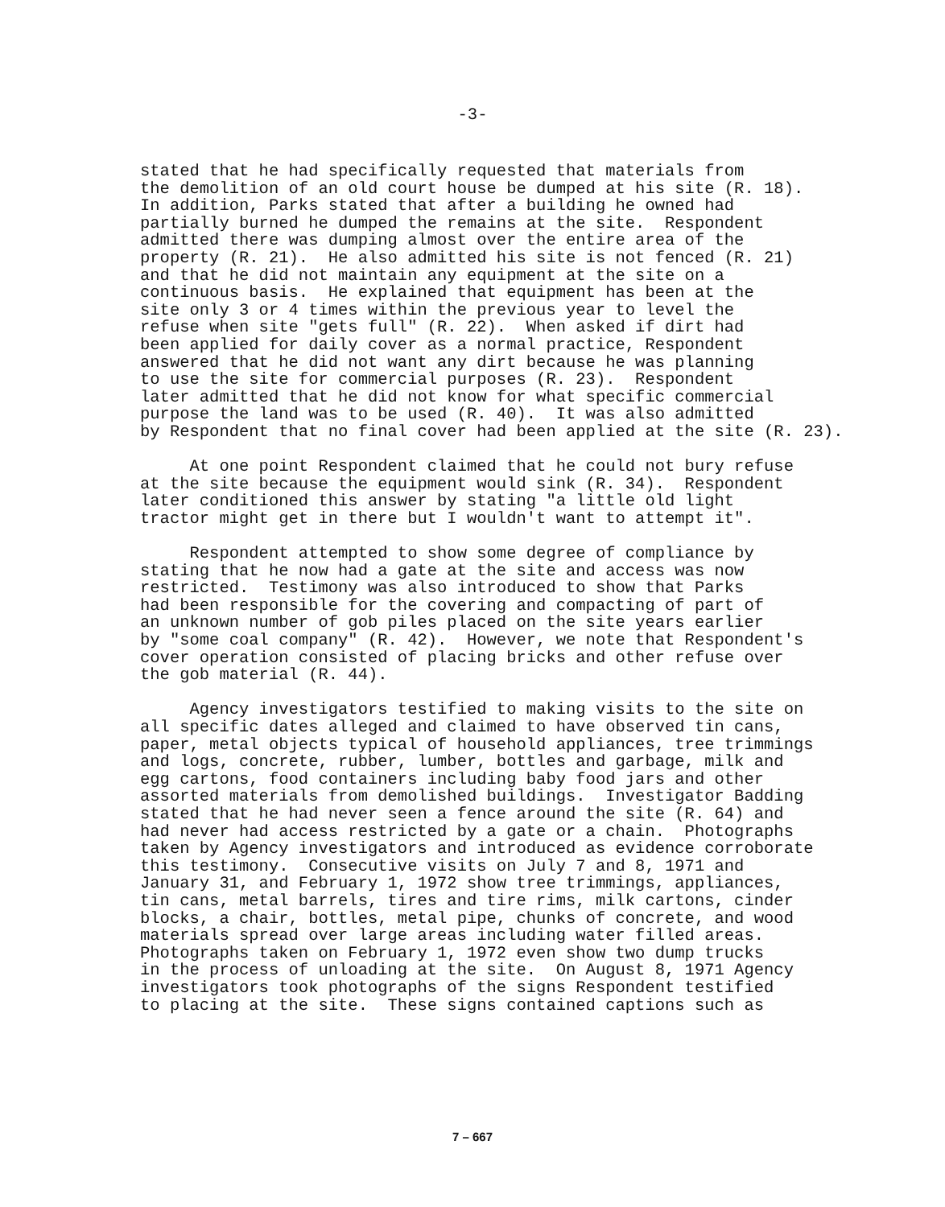-3-
stated that he had specifically requested that materials from the demolition of an old court house be dumped at his site (R. 18). In addition, Parks stated that after a building he owned had partially burned he dumped the remains at the site. Respondent admitted there was dumping almost over the entire area of the property (R. 21). He also admitted his site is not fenced (R. 21) and that he did not maintain any equipment at the site on a continuous basis. He explained that equipment has been at the site only 3 or 4 times within the previous year to level the refuse when site "gets full" (R. 22). When asked if dirt had been applied for daily cover as a normal practice, Respondent answered that he did not want any dirt because he was planning to use the site for commercial purposes (R. 23). Respondent later admitted that he did not know for what specific commercial purpose the land was to be used (R. 40). It was also admitted by Respondent that no final cover had been applied at the site (R. 23).
At one point Respondent claimed that he could not bury refuse at the site because the equipment would sink (R. 34). Respondent later conditioned this answer by stating "a little old light tractor might get in there but I wouldn't want to attempt it".
Respondent attempted to show some degree of compliance by stating that he now had a gate at the site and access was now restricted. Testimony was also introduced to show that Parks had been responsible for the covering and compacting of part of an unknown number of gob piles placed on the site years earlier by "some coal company" (R. 42). However, we note that Respondent's cover operation consisted of placing bricks and other refuse over the gob material (R. 44).
Agency investigators testified to making visits to the site on all specific dates alleged and claimed to have observed tin cans, paper, metal objects typical of household appliances, tree trimmings and logs, concrete, rubber, lumber, bottles and garbage, milk and egg cartons, food containers including baby food jars and other assorted materials from demolished buildings. Investigator Badding stated that he had never seen a fence around the site (R. 64) and had never had access restricted by a gate or a chain. Photographs taken by Agency investigators and introduced as evidence corroborate this testimony. Consecutive visits on July 7 and 8, 1971 and January 31, and February 1, 1972 show tree trimmings, appliances, tin cans, metal barrels, tires and tire rims, milk cartons, cinder blocks, a chair, bottles, metal pipe, chunks of concrete, and wood materials spread over large areas including water filled areas. Photographs taken on February 1, 1972 even show two dump trucks in the process of unloading at the site. On August 8, 1971 Agency investigators took photographs of the signs Respondent testified to placing at the site. These signs contained captions such as
7 – 667